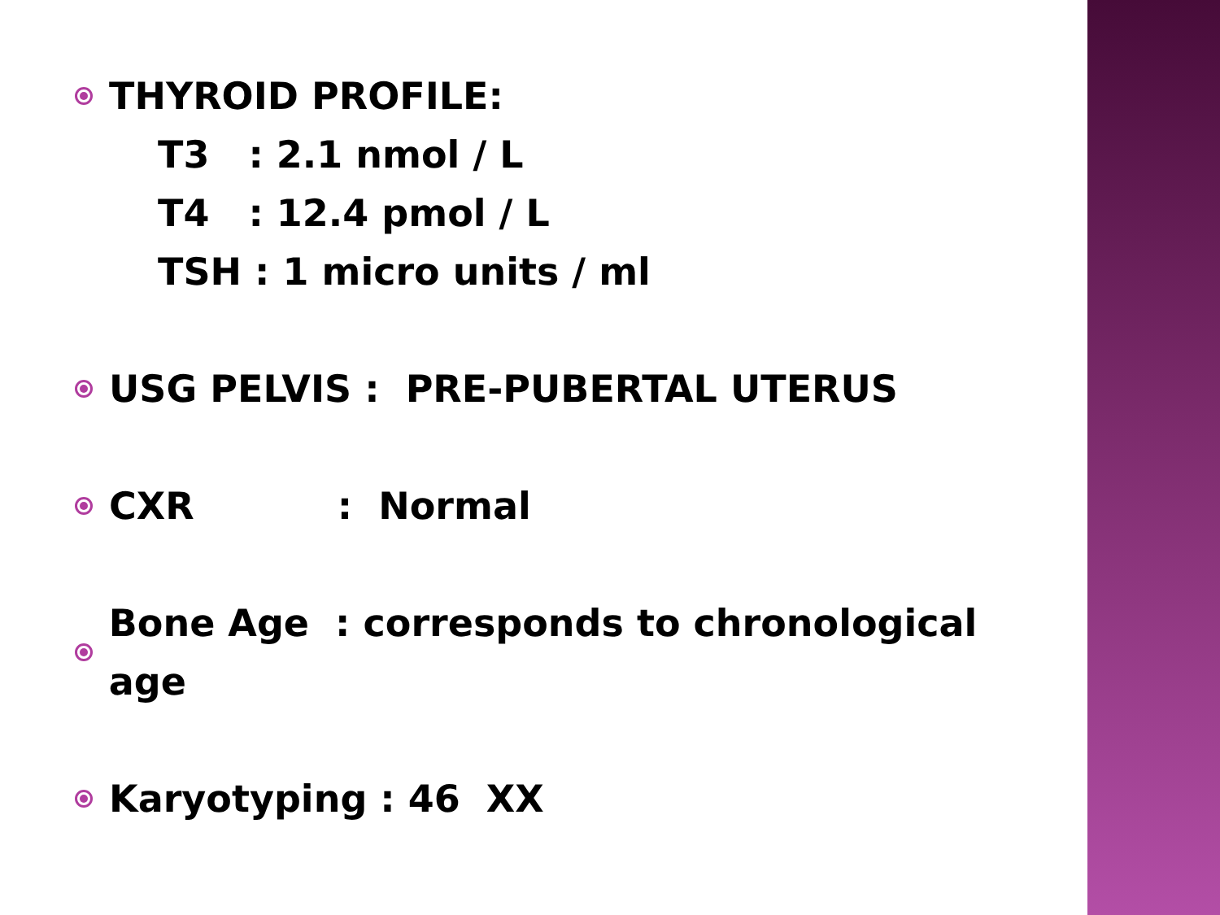THYROID PROFILE:
T3 : 2.1 nmol / L
T4 : 12.4 pmol / L
TSH : 1 micro units / ml
USG PELVIS : PRE-PUBERTAL UTERUS
CXR : Normal
Bone Age : corresponds to chronological age
Karyotyping : 46 XX